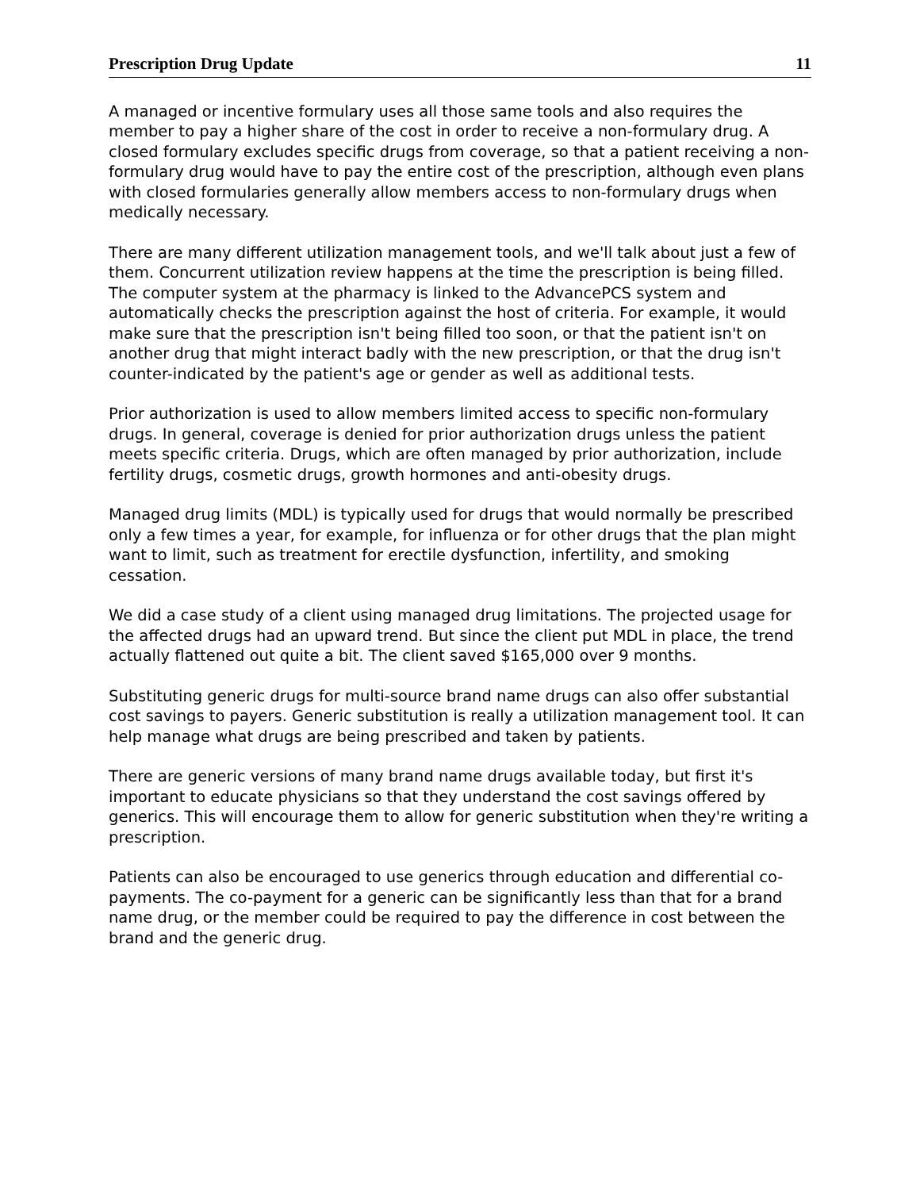Prescription Drug Update 11
A managed or incentive formulary uses all those same tools and also requires the member to pay a higher share of the cost in order to receive a non-formulary drug. A closed formulary excludes specific drugs from coverage, so that a patient receiving a non-formulary drug would have to pay the entire cost of the prescription, although even plans with closed formularies generally allow members access to non-formulary drugs when medically necessary.
There are many different utilization management tools, and we'll talk about just a few of them. Concurrent utilization review happens at the time the prescription is being filled. The computer system at the pharmacy is linked to the AdvancePCS system and automatically checks the prescription against the host of criteria. For example, it would make sure that the prescription isn't being filled too soon, or that the patient isn't on another drug that might interact badly with the new prescription, or that the drug isn't counter-indicated by the patient's age or gender as well as additional tests.
Prior authorization is used to allow members limited access to specific non-formulary drugs. In general, coverage is denied for prior authorization drugs unless the patient meets specific criteria. Drugs, which are often managed by prior authorization, include fertility drugs, cosmetic drugs, growth hormones and anti-obesity drugs.
Managed drug limits (MDL) is typically used for drugs that would normally be prescribed only a few times a year, for example, for influenza or for other drugs that the plan might want to limit, such as treatment for erectile dysfunction, infertility, and smoking cessation.
We did a case study of a client using managed drug limitations. The projected usage for the affected drugs had an upward trend. But since the client put MDL in place, the trend actually flattened out quite a bit. The client saved $165,000 over 9 months.
Substituting generic drugs for multi-source brand name drugs can also offer substantial cost savings to payers. Generic substitution is really a utilization management tool. It can help manage what drugs are being prescribed and taken by patients.
There are generic versions of many brand name drugs available today, but first it's important to educate physicians so that they understand the cost savings offered by generics. This will encourage them to allow for generic substitution when they're writing a prescription.
Patients can also be encouraged to use generics through education and differential co-payments. The co-payment for a generic can be significantly less than that for a brand name drug, or the member could be required to pay the difference in cost between the brand and the generic drug.